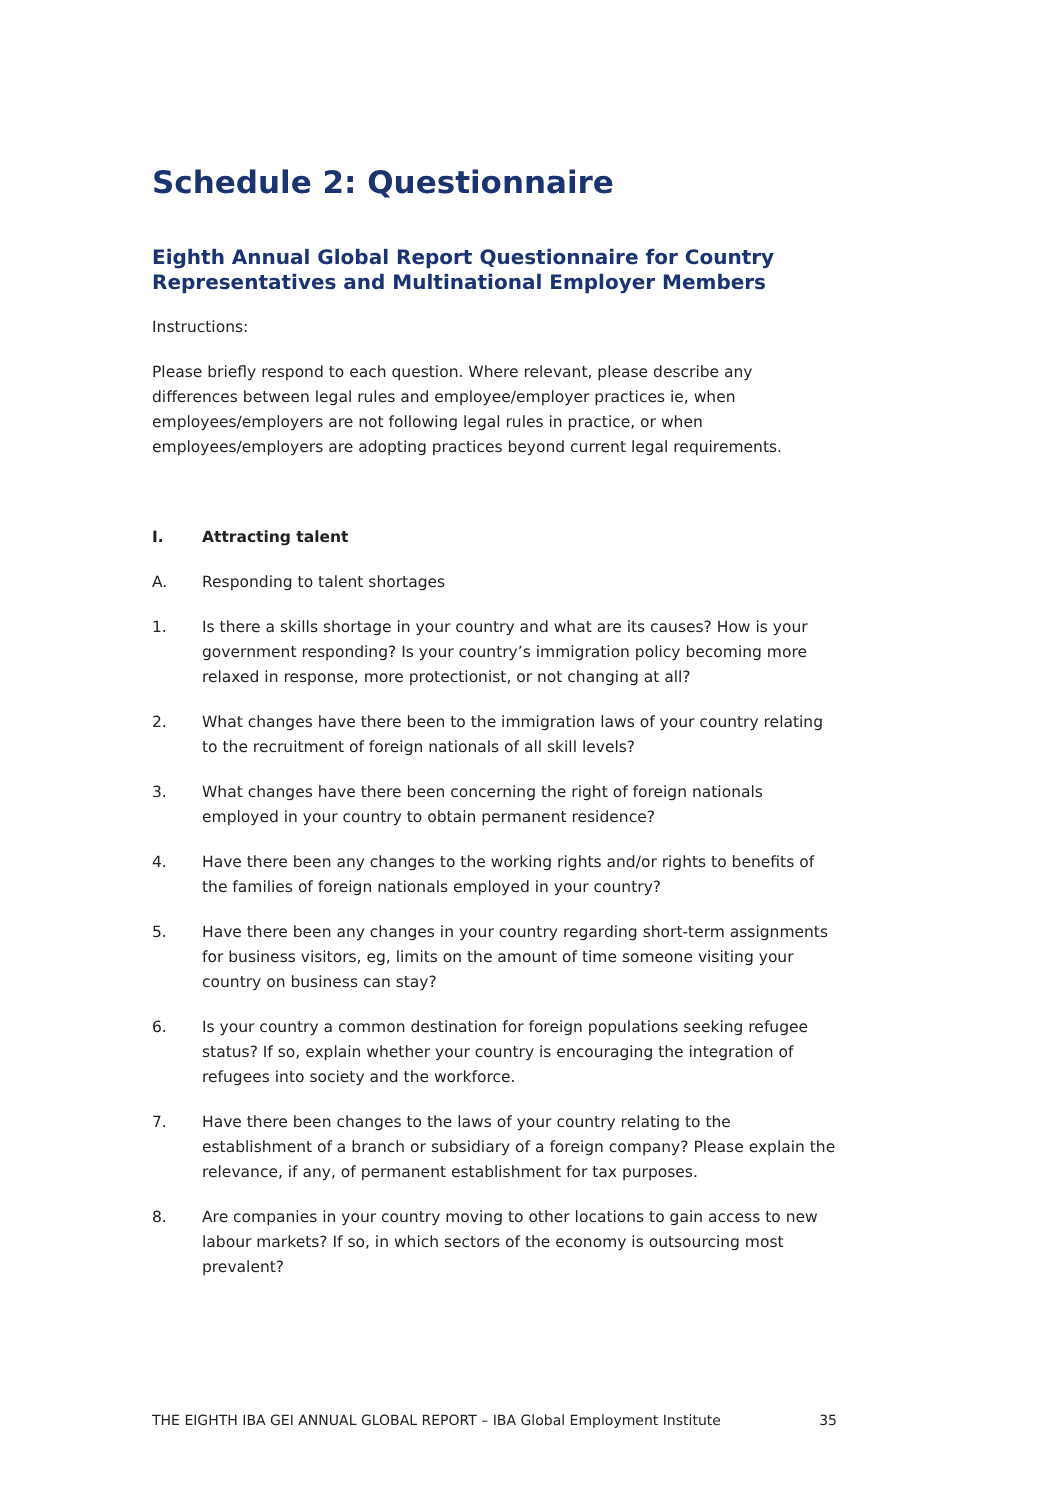Schedule 2: Questionnaire
Eighth Annual Global Report Questionnaire for Country Representatives and Multinational Employer Members
Instructions:
Please briefly respond to each question. Where relevant, please describe any differences between legal rules and employee/employer practices ie, when employees/employers are not following legal rules in practice, or when employees/employers are adopting practices beyond current legal requirements.
I. Attracting talent
A. Responding to talent shortages
1. Is there a skills shortage in your country and what are its causes? How is your government responding? Is your country’s immigration policy becoming more relaxed in response, more protectionist, or not changing at all?
2. What changes have there been to the immigration laws of your country relating to the recruitment of foreign nationals of all skill levels?
3. What changes have there been concerning the right of foreign nationals employed in your country to obtain permanent residence?
4. Have there been any changes to the working rights and/or rights to benefits of the families of foreign nationals employed in your country?
5. Have there been any changes in your country regarding short-term assignments for business visitors, eg, limits on the amount of time someone visiting your country on business can stay?
6. Is your country a common destination for foreign populations seeking refugee status? If so, explain whether your country is encouraging the integration of refugees into society and the workforce.
7. Have there been changes to the laws of your country relating to the establishment of a branch or subsidiary of a foreign company? Please explain the relevance, if any, of permanent establishment for tax purposes.
8. Are companies in your country moving to other locations to gain access to new labour markets? If so, in which sectors of the economy is outsourcing most prevalent?
THE EIGHTH IBA GEI ANNUAL GLOBAL REPORT – IBA Global Employment Institute 35